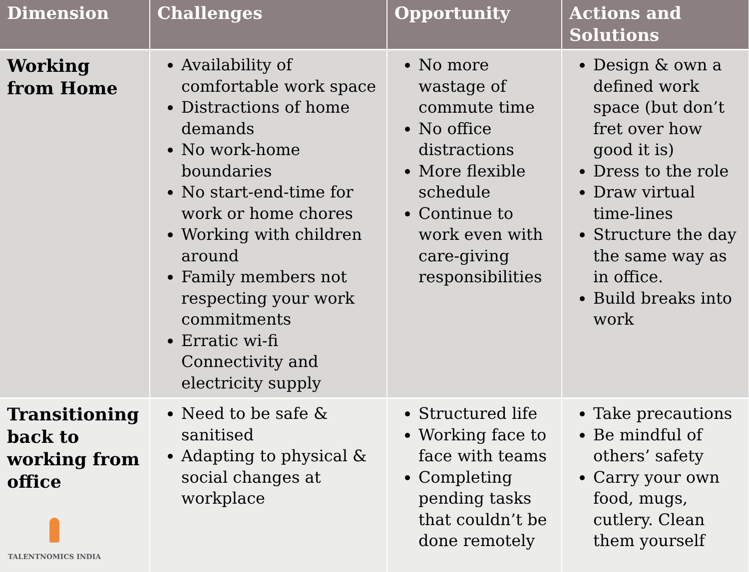| Dimension | Challenges | Opportunity | Actions and Solutions |
| --- | --- | --- | --- |
| Working from Home | Availability of comfortable work space Distractions of home demands No work-home boundaries No start-end-time for work or home chores Working with children around Family members not respecting your work commitments Erratic wi-fi Connectivity and electricity supply | No more wastage of commute time No office distractions More flexible schedule Continue to work even with care-giving responsibilities | Design & own a defined work space (but don’t fret over how good it is) Dress to the role Draw virtual time-lines Structure the day the same way as in office. Build breaks into work |
| Transitioning back to working from office TALENTNOMICS INDIA | Need to be safe & sanitised Adapting to physical & social changes at workplace | Structured life Working face to face with teams Completing pending tasks that couldn’t be done remotely | Take precautions Be mindful of others’ safety Carry your own food, mugs, cutlery. Clean them yourself |